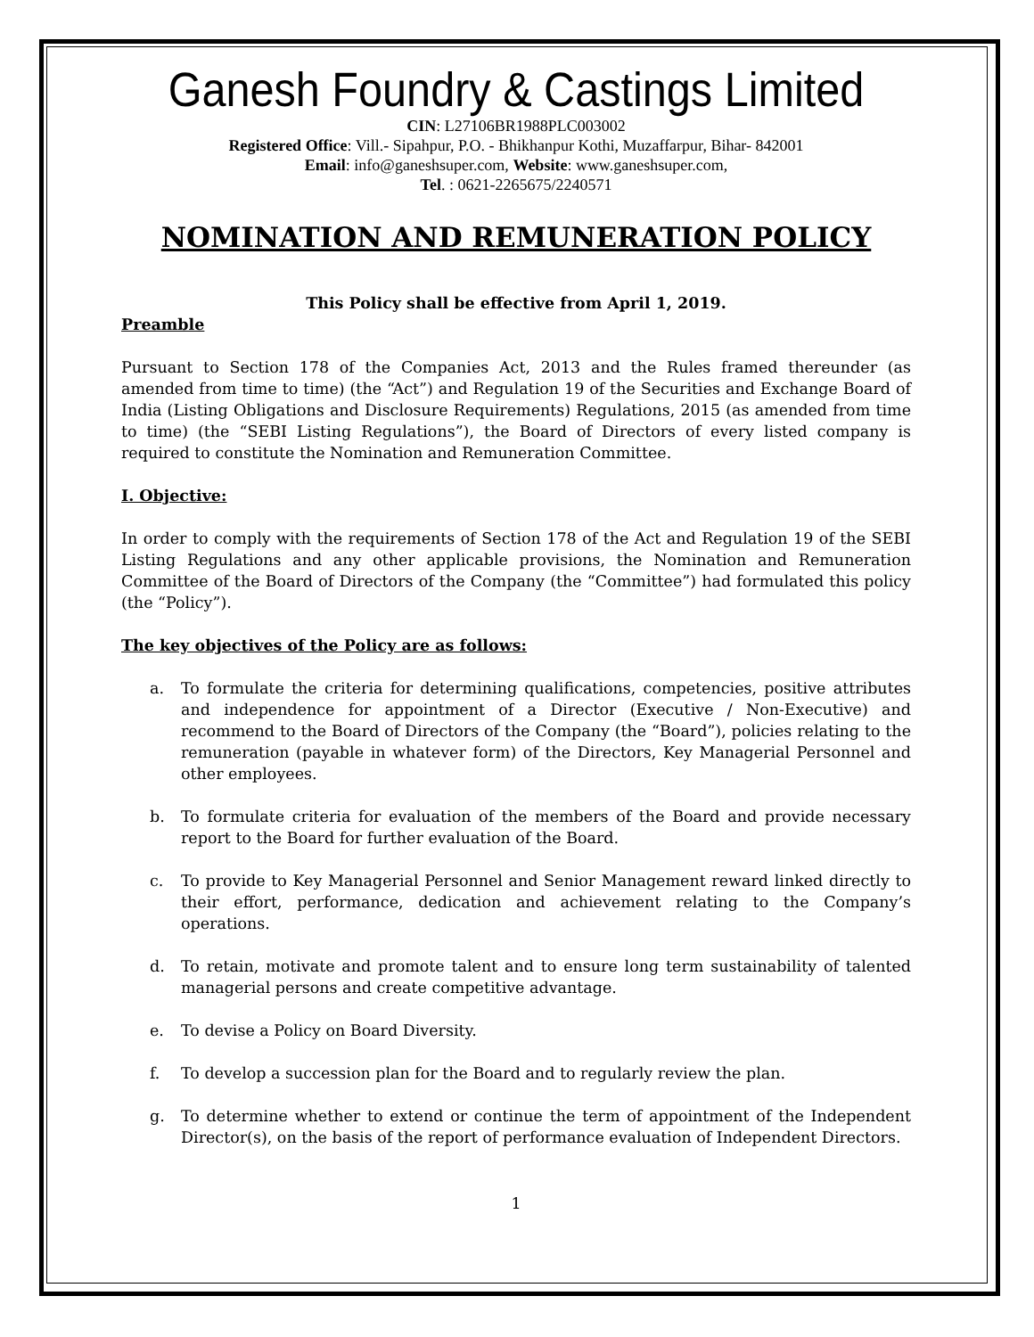Ganesh Foundry & Castings Limited
CIN: L27106BR1988PLC003002
Registered Office: Vill.- Sipahpur, P.O. - Bhikhanpur Kothi, Muzaffarpur, Bihar- 842001
Email: info@ganeshsuper.com, Website: www.ganeshsuper.com,
Tel. : 0621-2265675/2240571
NOMINATION AND REMUNERATION POLICY
This Policy shall be effective from April 1, 2019.
Preamble
Pursuant to Section 178 of the Companies Act, 2013 and the Rules framed thereunder (as amended from time to time) (the “Act”) and Regulation 19 of the Securities and Exchange Board of India (Listing Obligations and Disclosure Requirements) Regulations, 2015 (as amended from time to time) (the “SEBI Listing Regulations”), the Board of Directors of every listed company is required to constitute the Nomination and Remuneration Committee.
I. Objective:
In order to comply with the requirements of Section 178 of the Act and Regulation 19 of the SEBI Listing Regulations and any other applicable provisions, the Nomination and Remuneration Committee of the Board of Directors of the Company (the “Committee”) had formulated this policy (the “Policy”).
The key objectives of the Policy are as follows:
a. To formulate the criteria for determining qualifications, competencies, positive attributes and independence for appointment of a Director (Executive / Non-Executive) and recommend to the Board of Directors of the Company (the “Board”), policies relating to the remuneration (payable in whatever form) of the Directors, Key Managerial Personnel and other employees.
b. To formulate criteria for evaluation of the members of the Board and provide necessary report to the Board for further evaluation of the Board.
c. To provide to Key Managerial Personnel and Senior Management reward linked directly to their effort, performance, dedication and achievement relating to the Company’s operations.
d. To retain, motivate and promote talent and to ensure long term sustainability of talented managerial persons and create competitive advantage.
e. To devise a Policy on Board Diversity.
f. To develop a succession plan for the Board and to regularly review the plan.
g. To determine whether to extend or continue the term of appointment of the Independent Director(s), on the basis of the report of performance evaluation of Independent Directors.
1